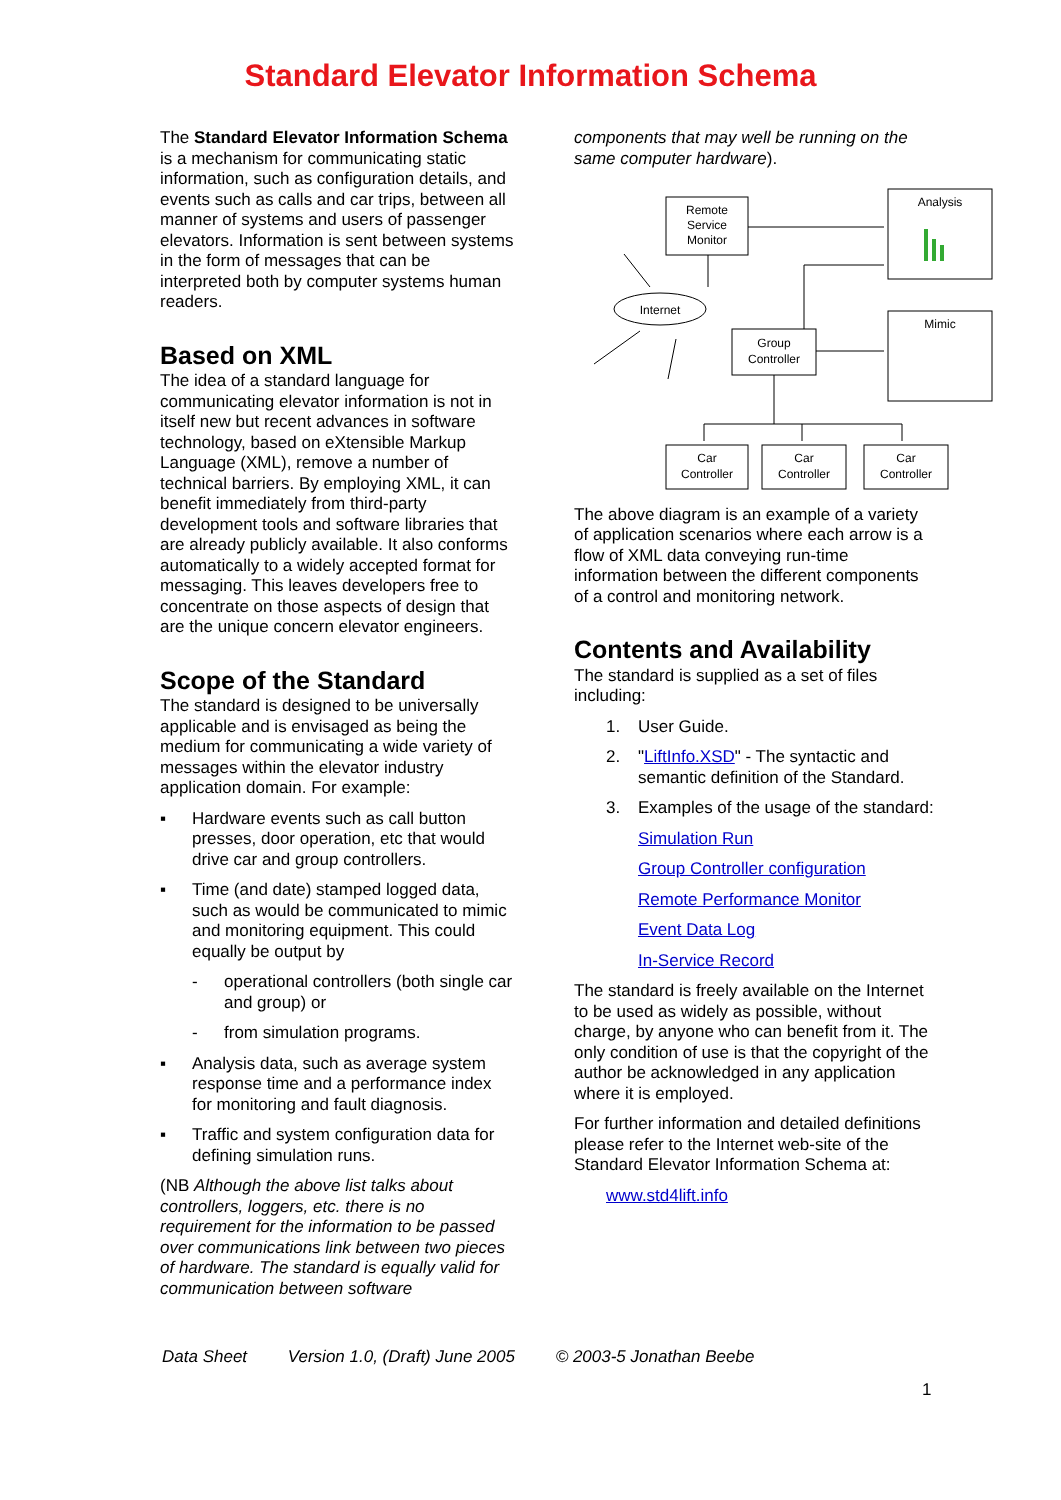Standard Elevator Information Schema
The Standard Elevator Information Schema is a mechanism for communicating static information, such as configuration details, and events such as calls and car trips, between all manner of systems and users of passenger elevators. Information is sent between systems in the form of messages that can be interpreted both by computer systems human readers.
Based on XML
The idea of a standard language for communicating elevator information is not in itself new but recent advances in software technology, based on eXtensible Markup Language (XML), remove a number of technical barriers. By employing XML, it can benefit immediately from third-party development tools and software libraries that are already publicly available. It also conforms automatically to a widely accepted format for messaging. This leaves developers free to concentrate on those aspects of design that are the unique concern elevator engineers.
Scope of the Standard
The standard is designed to be universally applicable and is envisaged as being the medium for communicating a wide variety of messages within the elevator industry application domain. For example:
▪ Hardware events such as call button presses, door operation, etc that would drive car and group controllers.
▪ Time (and date) stamped logged data, such as would be communicated to mimic and monitoring equipment. This could equally be output by
- operational controllers (both single car and group) or
- from simulation programs.
▪ Analysis data, such as average system response time and a performance index for monitoring and fault diagnosis.
▪ Traffic and system configuration data for defining simulation runs.
(NB Although the above list talks about controllers, loggers, etc. there is no requirement for the information to be passed over communications link between two pieces of hardware. The standard is equally valid for communication between software
components that may well be running on the same computer hardware).
Remote
Service
Monitor
Analysis
Mimic
Internet
Group
Controller
Car
Controller
Car
Controller
Car
Controller
The above diagram is an example of a variety of application scenarios where each arrow is a flow of XML data conveying run-time information between the different components of a control and monitoring network.
Contents and Availability
The standard is supplied as a set of files including:
1. User Guide.
2. "LiftInfo.XSD" - The syntactic and semantic definition of the Standard.
3. Examples of the usage of the standard:
Simulation Run
Group Controller configuration
Remote Performance Monitor
Event Data Log
In-Service Record
The standard is freely available on the Internet to be used as widely as possible, without charge, by anyone who can benefit from it. The only condition of use is that the copyright of the author be acknowledged in any application where it is employed.
For further information and detailed definitions please refer to the Internet web-site of the Standard Elevator Information Schema at:
www.std4lift.info
Data Sheet Version 1.0, (Draft) June 2005 © 2003-5 Jonathan Beebe
1